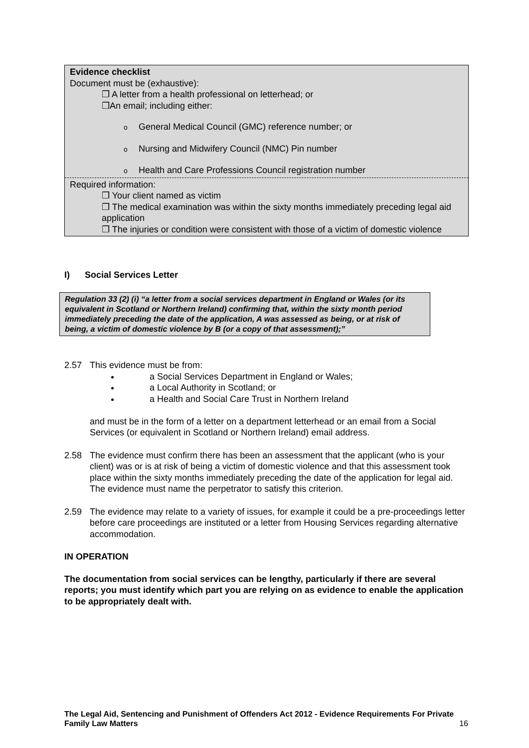Evidence checklist
Document must be (exhaustive):
❒ A letter from a health professional on letterhead; or
❒An email; including either:
o General Medical Council (GMC) reference number; or
o Nursing and Midwifery Council (NMC) Pin number
o Health and Care Professions Council registration number
Required information:
❒ Your client named as victim
❒ The medical examination was within the sixty months immediately preceding legal aid application
❒ The injuries or condition were consistent with those of a victim of domestic violence
I) Social Services Letter
Regulation 33 (2) (i) “a letter from a social services department in England or Wales (or its equivalent in Scotland or Northern Ireland) confirming that, within the sixty month period immediately preceding the date of the application, A was assessed as being, or at risk of being, a victim of domestic violence by B (or a copy of that assessment);”
2.57 This evidence must be from:
a Social Services Department in England or Wales;
a Local Authority in Scotland; or
a Health and Social Care Trust in Northern Ireland
and must be in the form of a letter on a department letterhead or an email from a Social Services (or equivalent in Scotland or Northern Ireland) email address.
2.58 The evidence must confirm there has been an assessment that the applicant (who is your client) was or is at risk of being a victim of domestic violence and that this assessment took place within the sixty months immediately preceding the date of the application for legal aid. The evidence must name the perpetrator to satisfy this criterion.
2.59 The evidence may relate to a variety of issues, for example it could be a pre-proceedings letter before care proceedings are instituted or a letter from Housing Services regarding alternative accommodation.
IN OPERATION
The documentation from social services can be lengthy, particularly if there are several reports; you must identify which part you are relying on as evidence to enable the application to be appropriately dealt with.
The Legal Aid, Sentencing and Punishment of Offenders Act 2012 - Evidence Requirements For Private Family Law Matters
16